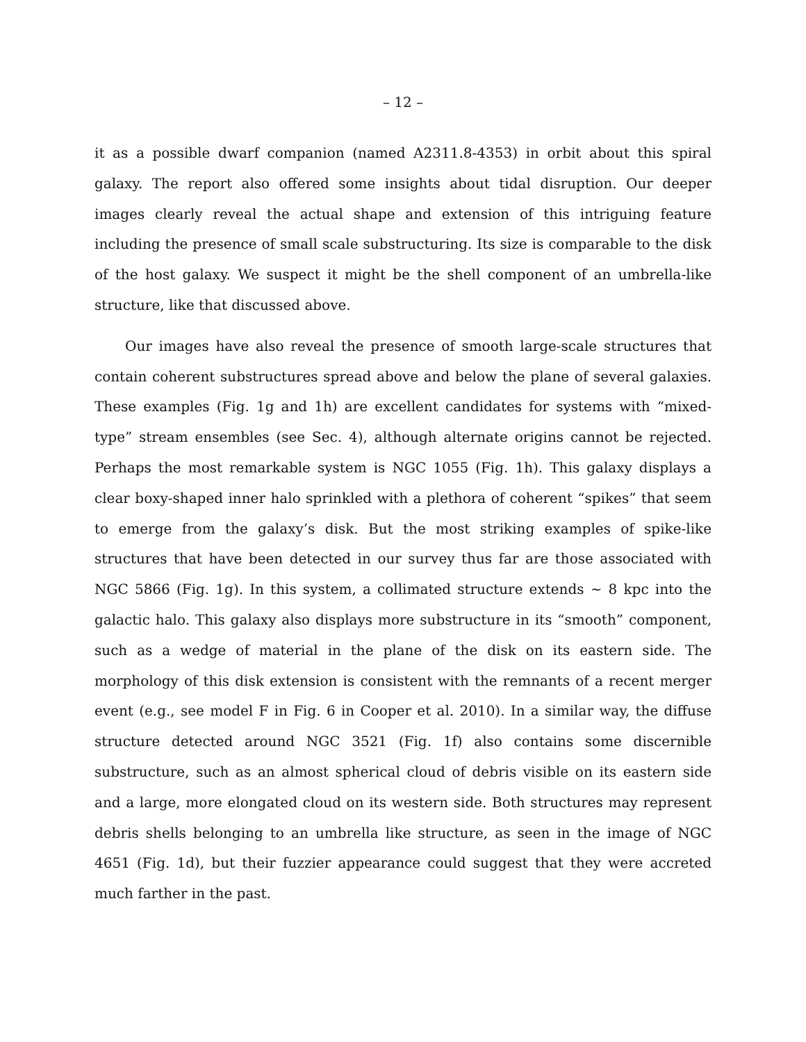– 12 –
it as a possible dwarf companion (named A2311.8-4353) in orbit about this spiral galaxy. The report also offered some insights about tidal disruption. Our deeper images clearly reveal the actual shape and extension of this intriguing feature including the presence of small scale substructuring. Its size is comparable to the disk of the host galaxy. We suspect it might be the shell component of an umbrella-like structure, like that discussed above.
Our images have also reveal the presence of smooth large-scale structures that contain coherent substructures spread above and below the plane of several galaxies. These examples (Fig. 1g and 1h) are excellent candidates for systems with “mixed-type” stream ensembles (see Sec. 4), although alternate origins cannot be rejected. Perhaps the most remarkable system is NGC 1055 (Fig. 1h). This galaxy displays a clear boxy-shaped inner halo sprinkled with a plethora of coherent “spikes” that seem to emerge from the galaxy’s disk. But the most striking examples of spike-like structures that have been detected in our survey thus far are those associated with NGC 5866 (Fig. 1g). In this system, a collimated structure extends ∼ 8 kpc into the galactic halo. This galaxy also displays more substructure in its “smooth” component, such as a wedge of material in the plane of the disk on its eastern side. The morphology of this disk extension is consistent with the remnants of a recent merger event (e.g., see model F in Fig. 6 in Cooper et al. 2010). In a similar way, the diffuse structure detected around NGC 3521 (Fig. 1f) also contains some discernible substructure, such as an almost spherical cloud of debris visible on its eastern side and a large, more elongated cloud on its western side. Both structures may represent debris shells belonging to an umbrella like structure, as seen in the image of NGC 4651 (Fig. 1d), but their fuzzier appearance could suggest that they were accreted much farther in the past.